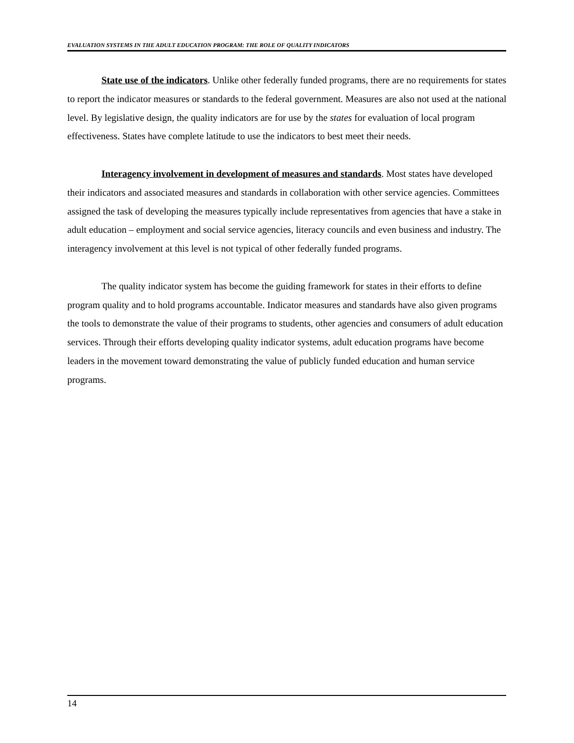EVALUATION SYSTEMS IN THE ADULT EDUCATION PROGRAM: THE ROLE OF QUALITY INDICATORS
State use of the indicators. Unlike other federally funded programs, there are no requirements for states to report the indicator measures or standards to the federal government. Measures are also not used at the national level. By legislative design, the quality indicators are for use by the states for evaluation of local program effectiveness. States have complete latitude to use the indicators to best meet their needs.
Interagency involvement in development of measures and standards. Most states have developed their indicators and associated measures and standards in collaboration with other service agencies. Committees assigned the task of developing the measures typically include representatives from agencies that have a stake in adult education – employment and social service agencies, literacy councils and even business and industry. The interagency involvement at this level is not typical of other federally funded programs.
The quality indicator system has become the guiding framework for states in their efforts to define program quality and to hold programs accountable. Indicator measures and standards have also given programs the tools to demonstrate the value of their programs to students, other agencies and consumers of adult education services. Through their efforts developing quality indicator systems, adult education programs have become leaders in the movement toward demonstrating the value of publicly funded education and human service programs.
14